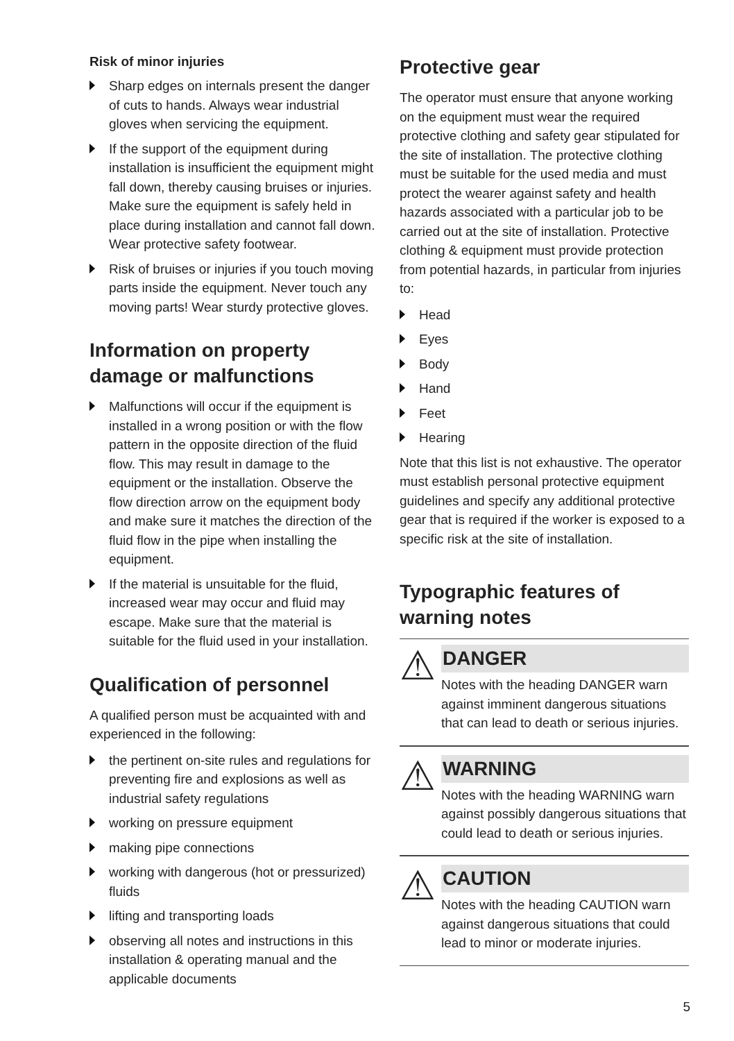Risk of minor injuries
Sharp edges on internals present the danger of cuts to hands. Always wear industrial gloves when servicing the equipment.
If the support of the equipment during installation is insufficient the equipment might fall down, thereby causing bruises or injuries. Make sure the equipment is safely held in place during installation and cannot fall down. Wear protective safety footwear.
Risk of bruises or injuries if you touch moving parts inside the equipment. Never touch any moving parts! Wear sturdy protective gloves.
Information on property damage or malfunctions
Malfunctions will occur if the equipment is installed in a wrong position or with the flow pattern in the opposite direction of the fluid flow. This may result in damage to the equipment or the installation. Observe the flow direction arrow on the equipment body and make sure it matches the direction of the fluid flow in the pipe when installing the equipment.
If the material is unsuitable for the fluid, increased wear may occur and fluid may escape. Make sure that the material is suitable for the fluid used in your installation.
Qualification of personnel
A qualified person must be acquainted with and experienced in the following:
the pertinent on-site rules and regulations for preventing fire and explosions as well as industrial safety regulations
working on pressure equipment
making pipe connections
working with dangerous (hot or pressurized) fluids
lifting and transporting loads
observing all notes and instructions in this installation & operating manual and the applicable documents
Protective gear
The operator must ensure that anyone working on the equipment must wear the required protective clothing and safety gear stipulated for the site of installation. The protective clothing must be suitable for the used media and must protect the wearer against safety and health hazards associated with a particular job to be carried out at the site of installation. Protective clothing & equipment must provide protection from potential hazards, in particular from injuries to:
Head
Eyes
Body
Hand
Feet
Hearing
Note that this list is not exhaustive. The operator must establish personal protective equipment guidelines and specify any additional protective gear that is required if the worker is exposed to a specific risk at the site of installation.
Typographic features of warning notes
⚠
DANGER
Notes with the heading DANGER warn against imminent dangerous situations that can lead to death or serious injuries.
⚠
WARNING
Notes with the heading WARNING warn against possibly dangerous situations that could lead to death or serious injuries.
⚠
CAUTION
Notes with the heading CAUTION warn against dangerous situations that could lead to minor or moderate injuries.
5